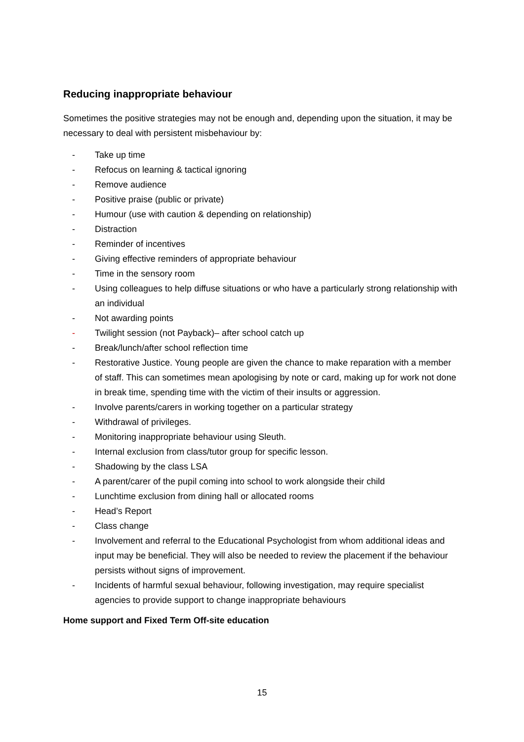Reducing inappropriate behaviour
Sometimes the positive strategies may not be enough and, depending upon the situation, it may be necessary to deal with persistent misbehaviour by:
- Take up time
- Refocus on learning & tactical ignoring
- Remove audience
- Positive praise (public or private)
- Humour (use with caution & depending on relationship)
- Distraction
- Reminder of incentives
- Giving effective reminders of appropriate behaviour
- Time in the sensory room
- Using colleagues to help diffuse situations or who have a particularly strong relationship with an individual
- Not awarding points
- Twilight session (not Payback)– after school catch up
- Break/lunch/after school reflection time
- Restorative Justice. Young people are given the chance to make reparation with a member of staff. This can sometimes mean apologising by note or card, making up for work not done in break time, spending time with the victim of their insults or aggression.
- Involve parents/carers in working together on a particular strategy
- Withdrawal of privileges.
- Monitoring inappropriate behaviour using Sleuth.
- Internal exclusion from class/tutor group for specific lesson.
- Shadowing by the class LSA
- A parent/carer of the pupil coming into school to work alongside their child
- Lunchtime exclusion from dining hall or allocated rooms
- Head’s Report
- Class change
- Involvement and referral to the Educational Psychologist from whom additional ideas and input may be beneficial. They will also be needed to review the placement if the behaviour persists without signs of improvement.
- Incidents of harmful sexual behaviour, following investigation, may require specialist agencies to provide support to change inappropriate behaviours
Home support and Fixed Term Off-site education
15